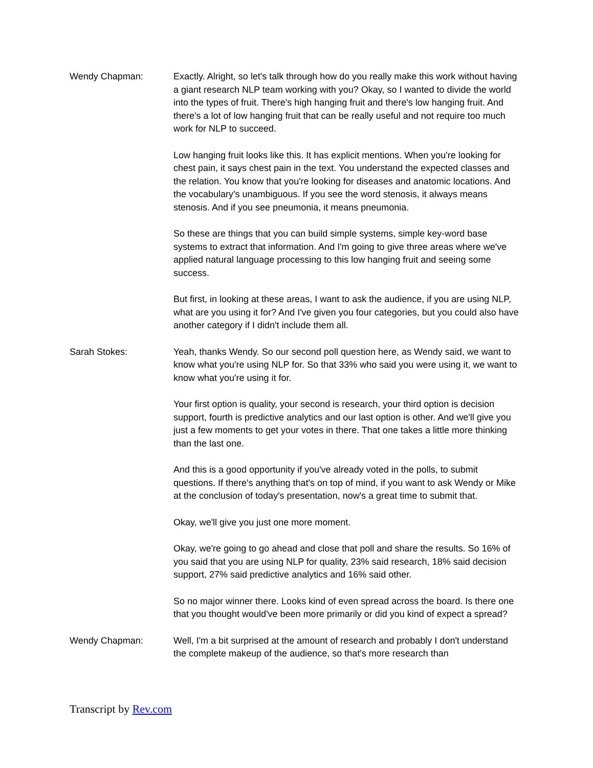Wendy Chapman: Exactly. Alright, so let's talk through how do you really make this work without having a giant research NLP team working with you? Okay, so I wanted to divide the world into the types of fruit. There's high hanging fruit and there's low hanging fruit. And there's a lot of low hanging fruit that can be really useful and not require too much work for NLP to succeed.
Low hanging fruit looks like this. It has explicit mentions. When you're looking for chest pain, it says chest pain in the text. You understand the expected classes and the relation. You know that you're looking for diseases and anatomic locations. And the vocabulary's unambiguous. If you see the word stenosis, it always means stenosis. And if you see pneumonia, it means pneumonia.
So these are things that you can build simple systems, simple key-word base systems to extract that information. And I'm going to give three areas where we've applied natural language processing to this low hanging fruit and seeing some success.
But first, in looking at these areas, I want to ask the audience, if you are using NLP, what are you using it for? And I've given you four categories, but you could also have another category if I didn't include them all.
Sarah Stokes: Yeah, thanks Wendy. So our second poll question here, as Wendy said, we want to know what you're using NLP for. So that 33% who said you were using it, we want to know what you're using it for.
Your first option is quality, your second is research, your third option is decision support, fourth is predictive analytics and our last option is other. And we'll give you just a few moments to get your votes in there. That one takes a little more thinking than the last one.
And this is a good opportunity if you've already voted in the polls, to submit questions. If there's anything that's on top of mind, if you want to ask Wendy or Mike at the conclusion of today's presentation, now's a great time to submit that.
Okay, we'll give you just one more moment.
Okay, we're going to go ahead and close that poll and share the results. So 16% of you said that you are using NLP for quality, 23% said research, 18% said decision support, 27% said predictive analytics and 16% said other.
So no major winner there. Looks kind of even spread across the board. Is there one that you thought would've been more primarily or did you kind of expect a spread?
Wendy Chapman: Well, I'm a bit surprised at the amount of research and probably I don't understand the complete makeup of the audience, so that's more research than
Transcript by Rev.com